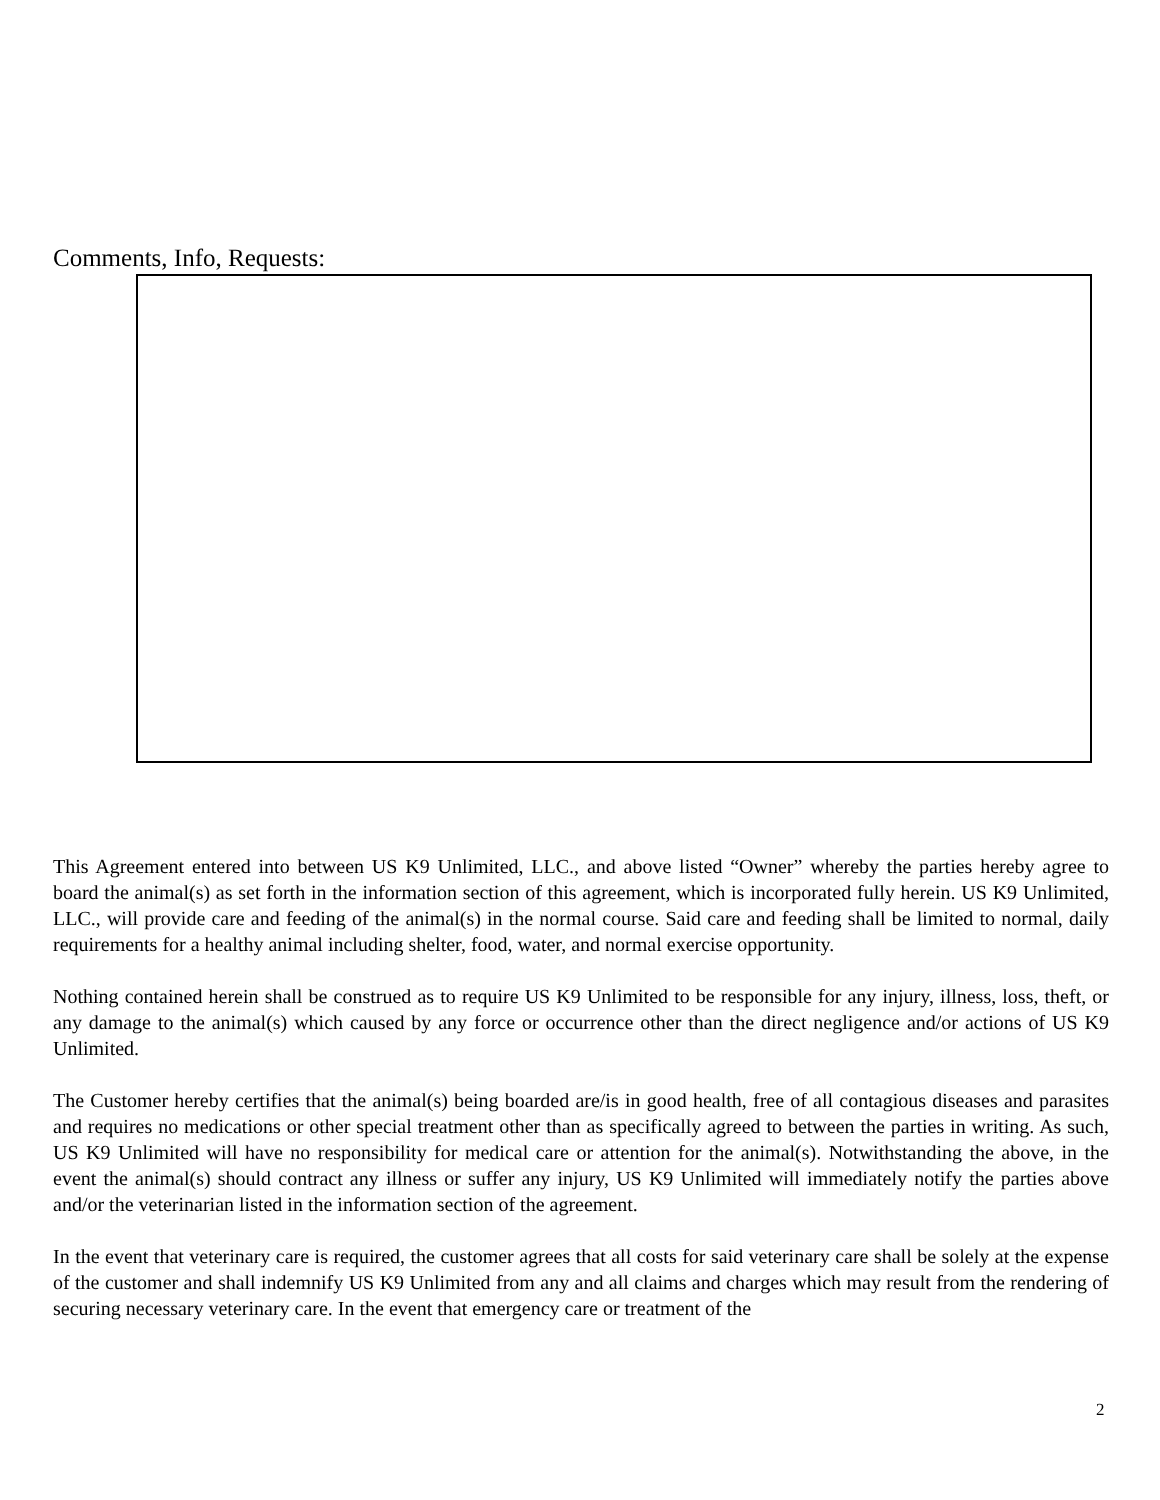Comments, Info, Requests:
This Agreement entered into between US K9 Unlimited, LLC., and above listed “Owner” whereby the parties hereby agree to board the animal(s) as set forth in the information section of this agreement, which is incorporated fully herein. US K9 Unlimited, LLC., will provide care and feeding of the animal(s) in the normal course. Said care and feeding shall be limited to normal, daily requirements for a healthy animal including shelter, food, water, and normal exercise opportunity.
Nothing contained herein shall be construed as to require US K9 Unlimited to be responsible for any injury, illness, loss, theft, or any damage to the animal(s) which caused by any force or occurrence other than the direct negligence and/or actions of US K9 Unlimited.
The Customer hereby certifies that the animal(s) being boarded are/is in good health, free of all contagious diseases and parasites and requires no medications or other special treatment other than as specifically agreed to between the parties in writing. As such, US K9 Unlimited will have no responsibility for medical care or attention for the animal(s). Notwithstanding the above, in the event the animal(s) should contract any illness or suffer any injury, US K9 Unlimited will immediately notify the parties above and/or the veterinarian listed in the information section of the agreement.
In the event that veterinary care is required, the customer agrees that all costs for said veterinary care shall be solely at the expense of the customer and shall indemnify US K9 Unlimited from any and all claims and charges which may result from the rendering of securing necessary veterinary care. In the event that emergency care or treatment of the
2